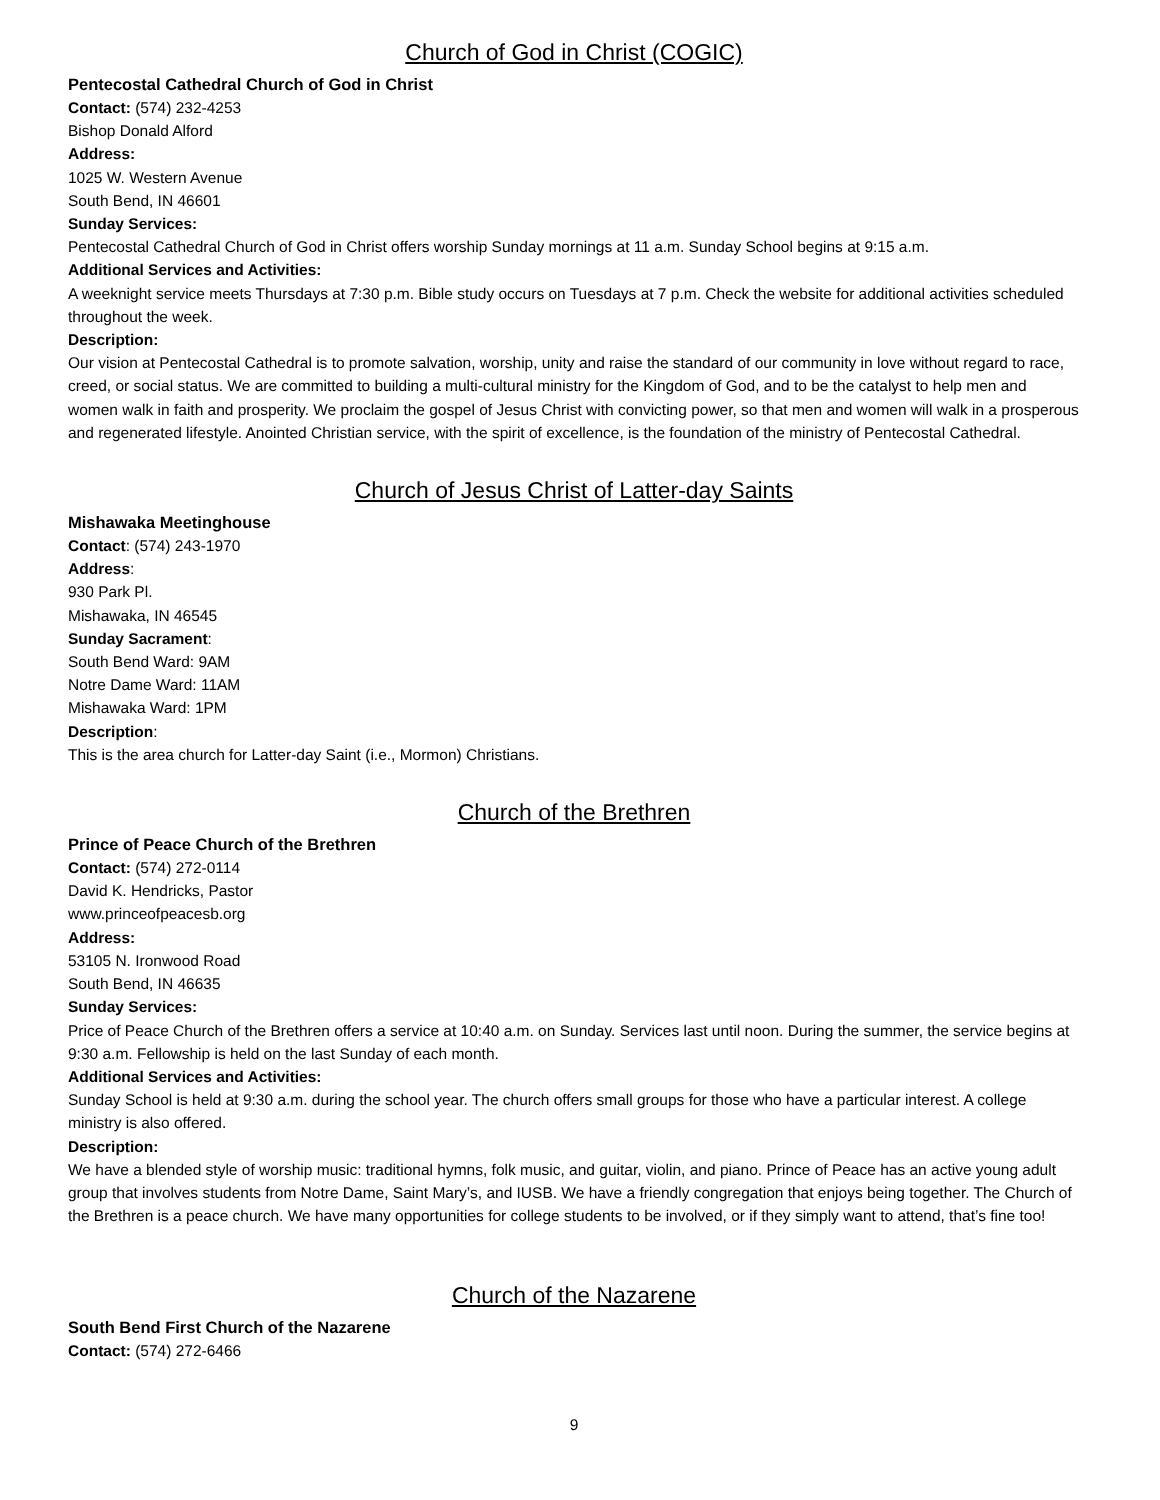Church of God in Christ (COGIC)
Pentecostal Cathedral Church of God in Christ
Contact: (574) 232-4253
Bishop Donald Alford
Address:
1025 W. Western Avenue
South Bend, IN 46601
Sunday Services:
Pentecostal Cathedral Church of God in Christ offers worship Sunday mornings at 11 a.m. Sunday School begins at 9:15 a.m.
Additional Services and Activities:
A weeknight service meets Thursdays at 7:30 p.m. Bible study occurs on Tuesdays at 7 p.m. Check the website for additional activities scheduled throughout the week.
Description:
Our vision at Pentecostal Cathedral is to promote salvation, worship, unity and raise the standard of our community in love without regard to race, creed, or social status. We are committed to building a multi-cultural ministry for the Kingdom of God, and to be the catalyst to help men and women walk in faith and prosperity. We proclaim the gospel of Jesus Christ with convicting power, so that men and women will walk in a prosperous and regenerated lifestyle. Anointed Christian service, with the spirit of excellence, is the foundation of the ministry of Pentecostal Cathedral.
Church of Jesus Christ of Latter-day Saints
Mishawaka Meetinghouse
Contact: (574) 243-1970
Address:
930 Park Pl.
Mishawaka, IN 46545
Sunday Sacrament:
South Bend Ward: 9AM
Notre Dame Ward: 11AM
Mishawaka Ward: 1PM
Description:
This is the area church for Latter-day Saint (i.e., Mormon) Christians.
Church of the Brethren
Prince of Peace Church of the Brethren
Contact: (574) 272-0114
David K. Hendricks, Pastor
www.princeofpeacesb.org
Address:
53105 N. Ironwood Road
South Bend, IN 46635
Sunday Services:
Price of Peace Church of the Brethren offers a service at 10:40 a.m. on Sunday. Services last until noon. During the summer, the service begins at 9:30 a.m. Fellowship is held on the last Sunday of each month.
Additional Services and Activities:
Sunday School is held at 9:30 a.m. during the school year. The church offers small groups for those who have a particular interest. A college ministry is also offered.
Description:
We have a blended style of worship music: traditional hymns, folk music, and guitar, violin, and piano. Prince of Peace has an active young adult group that involves students from Notre Dame, Saint Mary’s, and IUSB. We have a friendly congregation that enjoys being together. The Church of the Brethren is a peace church. We have many opportunities for college students to be involved, or if they simply want to attend, that’s fine too!
Church of the Nazarene
South Bend First Church of the Nazarene
Contact: (574) 272-6466
9